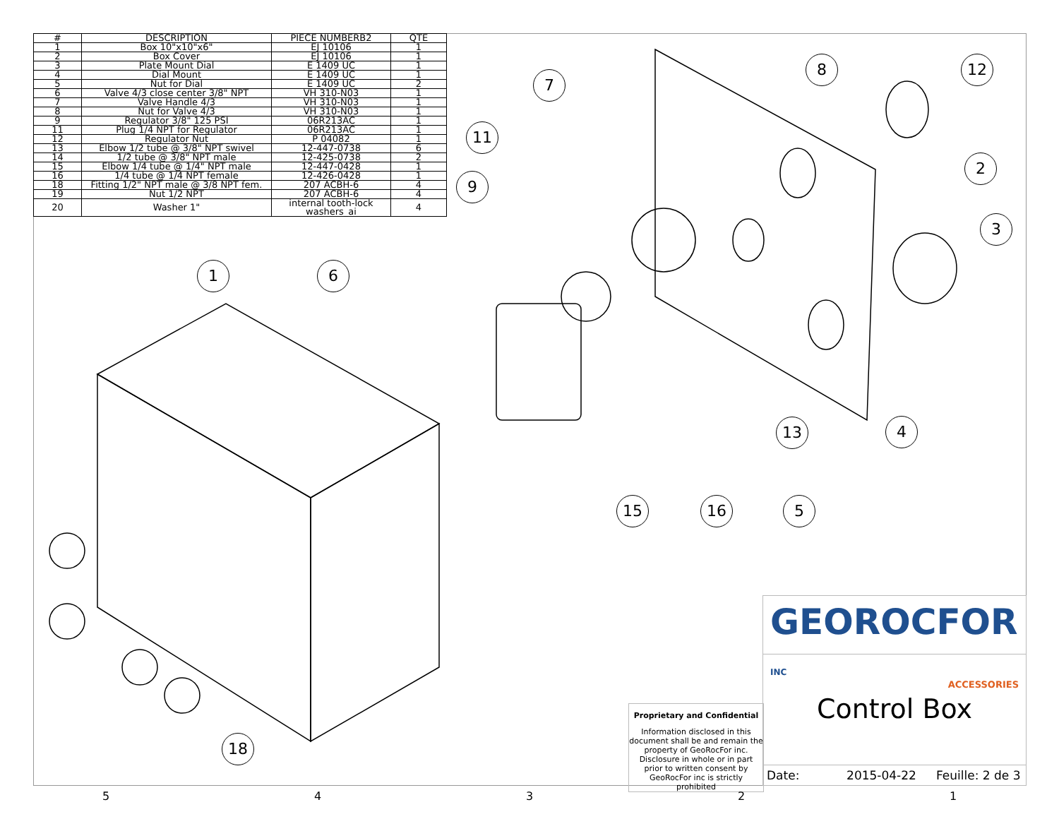| # | DESCRIPTION | PIECE NUMBERB2 | QTE |
| --- | --- | --- | --- |
| 1 | Box 10"x10"x6" | EJ 10106 | 1 |
| 2 | Box Cover | EJ 10106 | 1 |
| 3 | Plate Mount Dial | E 1409 UC | 1 |
| 4 | Dial Mount | E 1409 UC | 1 |
| 5 | Nut for Dial | E 1409 UC | 2 |
| 6 | Valve 4/3 close center 3/8" NPT | VH 310-N03 | 1 |
| 7 | Valve Handle 4/3 | VH 310-N03 | 1 |
| 8 | Nut for Valve 4/3 | VH 310-N03 | 1 |
| 9 | Regulator 3/8" 125 PSI | 06R213AC | 1 |
| 11 | Plug 1/4 NPT for Regulator | 06R213AC | 1 |
| 12 | Regulator Nut | P 04082 | 1 |
| 13 | Elbow 1/2 tube @ 3/8" NPT swivel | 12-447-0738 | 6 |
| 14 | 1/2 tube @ 3/8" NPT male | 12-425-0738 | 2 |
| 15 | Elbow 1/4 tube @ 1/4" NPT male | 12-447-0428 | 1 |
| 16 | 1/4 tube @ 1/4 NPT female | 12-426-0428 | 1 |
| 18 | Fitting 1/2" NPT male @ 3/8 NPT fem. | 207 ACBH-6 | 4 |
| 19 | Nut 1/2 NPT | 207 ACBH-6 | 4 |
| 20 | Washer 1" | internal tooth-lock washers_ai | 4 |
1 6
7
8 12
11
9
2
3
13 4
15 16 5
18
GEOROCFOR INC
ACCESSORIES
Control Box
Date: 2015-04-22 Feuille: 2 de 3
Proprietary and Confidential
Information disclosed in this document shall be and remain the property of GeoRocFor inc. Disclosure in whole or in part prior to written consent by GeoRocFor inc is strictly prohibited
54321